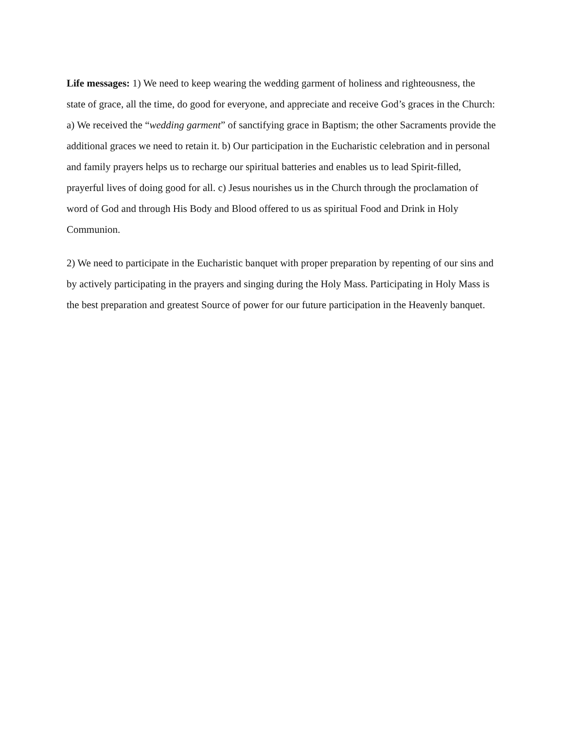Life messages: 1) We need to keep wearing the wedding garment of holiness and righteousness, the state of grace, all the time, do good for everyone, and appreciate and receive God’s graces in the Church: a) We received the “wedding garment” of sanctifying grace in Baptism; the other Sacraments provide the additional graces we need to retain it. b) Our participation in the Eucharistic celebration and in personal and family prayers helps us to recharge our spiritual batteries and enables us to lead Spirit-filled, prayerful lives of doing good for all. c) Jesus nourishes us in the Church through the proclamation of word of God and through His Body and Blood offered to us as spiritual Food and Drink in Holy Communion.
2) We need to participate in the Eucharistic banquet with proper preparation by repenting of our sins and by actively participating in the prayers and singing during the Holy Mass. Participating in Holy Mass is the best preparation and greatest Source of power for our future participation in the Heavenly banquet.